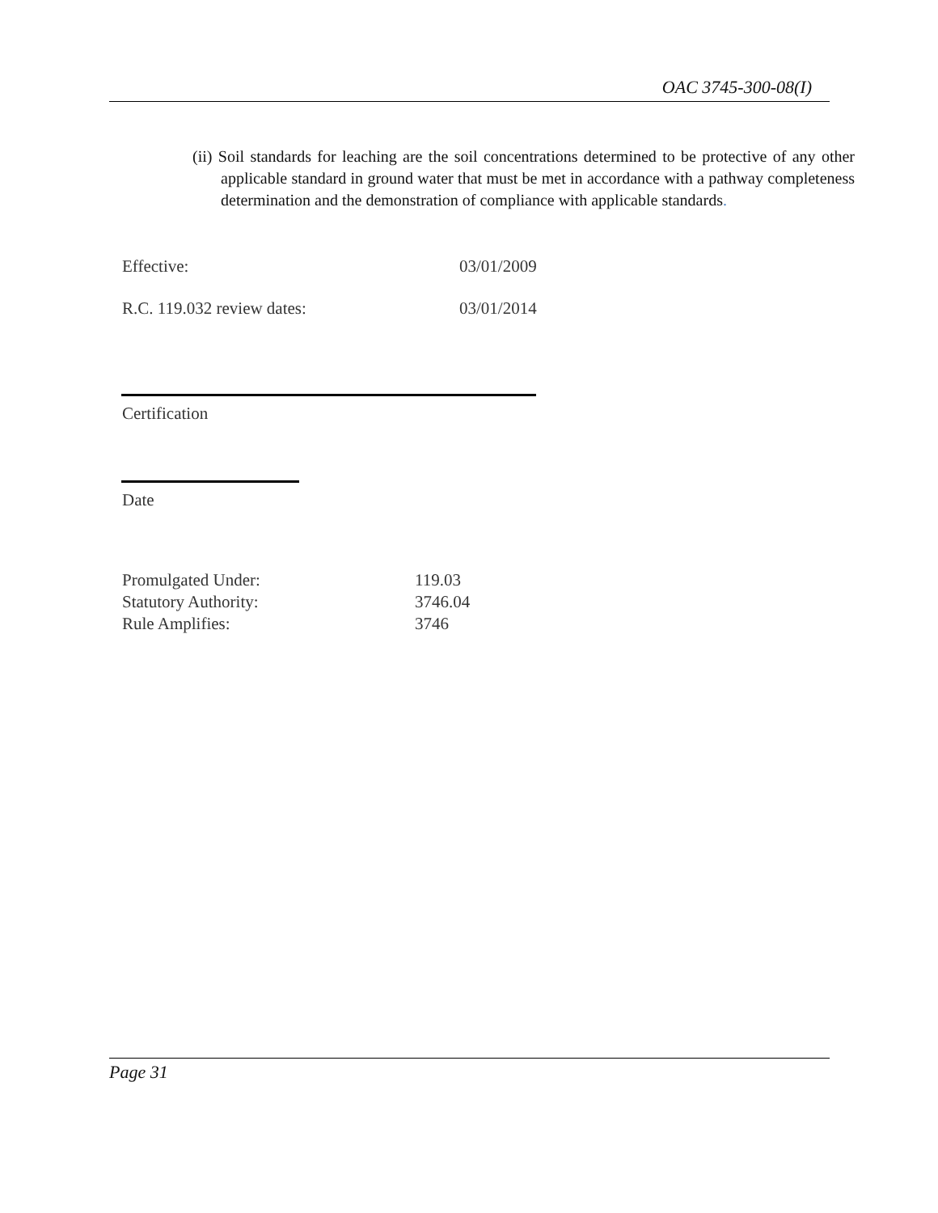OAC 3745-300-08(I)
(ii) Soil standards for leaching are the soil concentrations determined to be protective of any other applicable standard in ground water that must be met in accordance with a pathway completeness determination and the demonstration of compliance with applicable standards.
Effective: 03/01/2009
R.C. 119.032 review dates: 03/01/2014
Certification
Date
Promulgated Under: 119.03
Statutory Authority: 3746.04
Rule Amplifies: 3746
Page 31